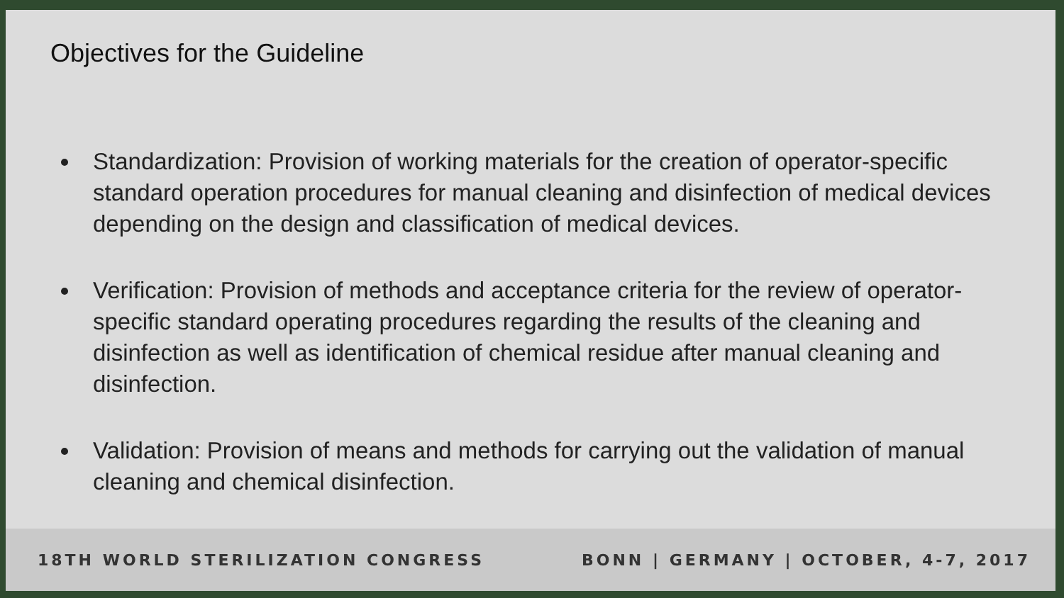Objectives for the Guideline
Standardization: Provision of working materials for the creation of operator-specific standard operation procedures for manual cleaning and disinfection of medical devices depending on the design and classification of medical devices.
Verification: Provision of methods and acceptance criteria for the review of operator-specific standard operating procedures regarding the results of the cleaning and disinfection as well as identification of chemical residue after manual cleaning and disinfection.
Validation: Provision of means and methods for carrying out the validation of manual cleaning and chemical disinfection.
18TH WORLD STERILIZATION CONGRESS BONN | GERMANY | OCTOBER, 4-7, 2017